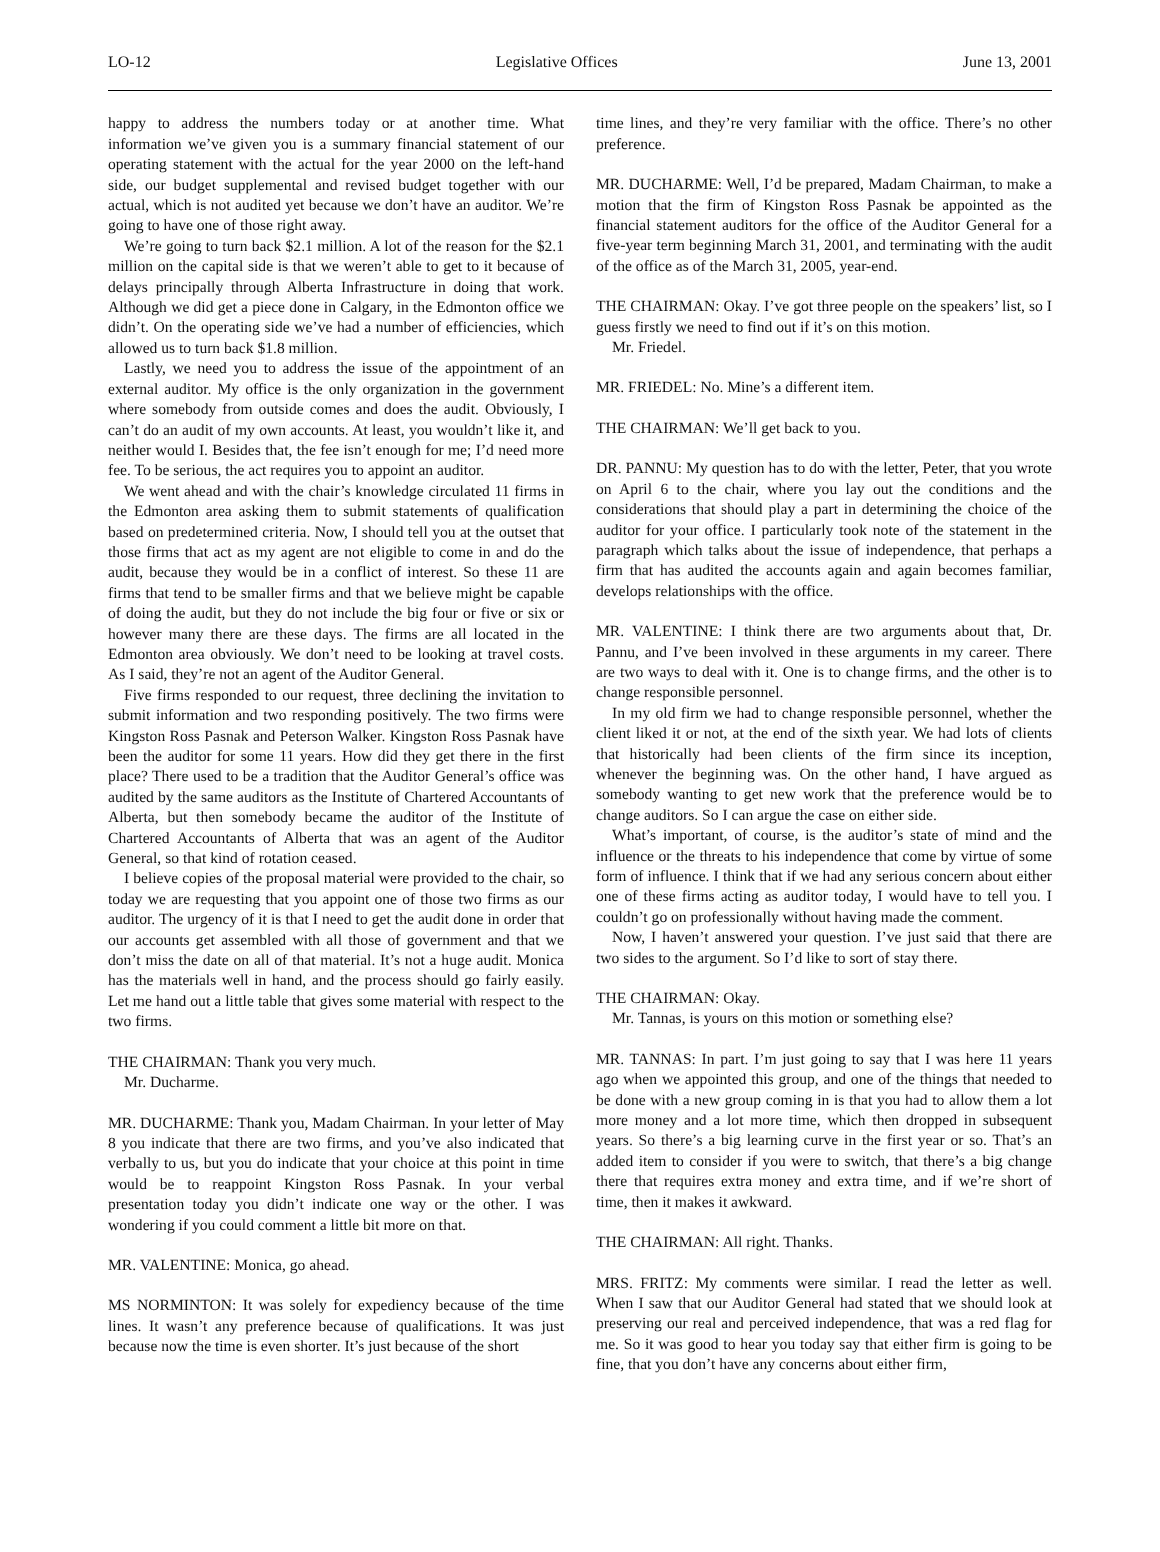LO-12 Legislative Offices June 13, 2001
happy to address the numbers today or at another time. What information we’ve given you is a summary financial statement of our operating statement with the actual for the year 2000 on the left-hand side, our budget supplemental and revised budget together with our actual, which is not audited yet because we don’t have an auditor. We’re going to have one of those right away.
We’re going to turn back $2.1 million. A lot of the reason for the $2.1 million on the capital side is that we weren’t able to get to it because of delays principally through Alberta Infrastructure in doing that work. Although we did get a piece done in Calgary, in the Edmonton office we didn’t. On the operating side we’ve had a number of efficiencies, which allowed us to turn back $1.8 million.
Lastly, we need you to address the issue of the appointment of an external auditor. My office is the only organization in the government where somebody from outside comes and does the audit. Obviously, I can’t do an audit of my own accounts. At least, you wouldn’t like it, and neither would I. Besides that, the fee isn’t enough for me; I’d need more fee. To be serious, the act requires you to appoint an auditor.
We went ahead and with the chair’s knowledge circulated 11 firms in the Edmonton area asking them to submit statements of qualification based on predetermined criteria. Now, I should tell you at the outset that those firms that act as my agent are not eligible to come in and do the audit, because they would be in a conflict of interest. So these 11 are firms that tend to be smaller firms and that we believe might be capable of doing the audit, but they do not include the big four or five or six or however many there are these days. The firms are all located in the Edmonton area obviously. We don’t need to be looking at travel costs. As I said, they’re not an agent of the Auditor General.
Five firms responded to our request, three declining the invitation to submit information and two responding positively. The two firms were Kingston Ross Pasnak and Peterson Walker. Kingston Ross Pasnak have been the auditor for some 11 years. How did they get there in the first place? There used to be a tradition that the Auditor General’s office was audited by the same auditors as the Institute of Chartered Accountants of Alberta, but then somebody became the auditor of the Institute of Chartered Accountants of Alberta that was an agent of the Auditor General, so that kind of rotation ceased.
I believe copies of the proposal material were provided to the chair, so today we are requesting that you appoint one of those two firms as our auditor. The urgency of it is that I need to get the audit done in order that our accounts get assembled with all those of government and that we don’t miss the date on all of that material. It’s not a huge audit. Monica has the materials well in hand, and the process should go fairly easily. Let me hand out a little table that gives some material with respect to the two firms.
THE CHAIRMAN: Thank you very much.
Mr. Ducharme.
MR. DUCHARME: Thank you, Madam Chairman. In your letter of May 8 you indicate that there are two firms, and you’ve also indicated that verbally to us, but you do indicate that your choice at this point in time would be to reappoint Kingston Ross Pasnak. In your verbal presentation today you didn’t indicate one way or the other. I was wondering if you could comment a little bit more on that.
MR. VALENTINE: Monica, go ahead.
MS NORMINTON: It was solely for expediency because of the time lines. It wasn’t any preference because of qualifications. It was just because now the time is even shorter. It’s just because of the short
time lines, and they’re very familiar with the office. There’s no other preference.
MR. DUCHARME: Well, I’d be prepared, Madam Chairman, to make a motion that the firm of Kingston Ross Pasnak be appointed as the financial statement auditors for the office of the Auditor General for a five-year term beginning March 31, 2001, and terminating with the audit of the office as of the March 31, 2005, year-end.
THE CHAIRMAN: Okay. I’ve got three people on the speakers’ list, so I guess firstly we need to find out if it’s on this motion.
Mr. Friedel.
MR. FRIEDEL: No. Mine’s a different item.
THE CHAIRMAN: We’ll get back to you.
DR. PANNU: My question has to do with the letter, Peter, that you wrote on April 6 to the chair, where you lay out the conditions and the considerations that should play a part in determining the choice of the auditor for your office. I particularly took note of the statement in the paragraph which talks about the issue of independence, that perhaps a firm that has audited the accounts again and again becomes familiar, develops relationships with the office.
MR. VALENTINE: I think there are two arguments about that, Dr. Pannu, and I’ve been involved in these arguments in my career. There are two ways to deal with it. One is to change firms, and the other is to change responsible personnel.
In my old firm we had to change responsible personnel, whether the client liked it or not, at the end of the sixth year. We had lots of clients that historically had been clients of the firm since its inception, whenever the beginning was. On the other hand, I have argued as somebody wanting to get new work that the preference would be to change auditors. So I can argue the case on either side.
What’s important, of course, is the auditor’s state of mind and the influence or the threats to his independence that come by virtue of some form of influence. I think that if we had any serious concern about either one of these firms acting as auditor today, I would have to tell you. I couldn’t go on professionally without having made the comment.
Now, I haven’t answered your question. I’ve just said that there are two sides to the argument. So I’d like to sort of stay there.
THE CHAIRMAN: Okay.
Mr. Tannas, is yours on this motion or something else?
MR. TANNAS: In part. I’m just going to say that I was here 11 years ago when we appointed this group, and one of the things that needed to be done with a new group coming in is that you had to allow them a lot more money and a lot more time, which then dropped in subsequent years. So there’s a big learning curve in the first year or so. That’s an added item to consider if you were to switch, that there’s a big change there that requires extra money and extra time, and if we’re short of time, then it makes it awkward.
THE CHAIRMAN: All right. Thanks.
MRS. FRITZ: My comments were similar. I read the letter as well. When I saw that our Auditor General had stated that we should look at preserving our real and perceived independence, that was a red flag for me. So it was good to hear you today say that either firm is going to be fine, that you don’t have any concerns about either firm,